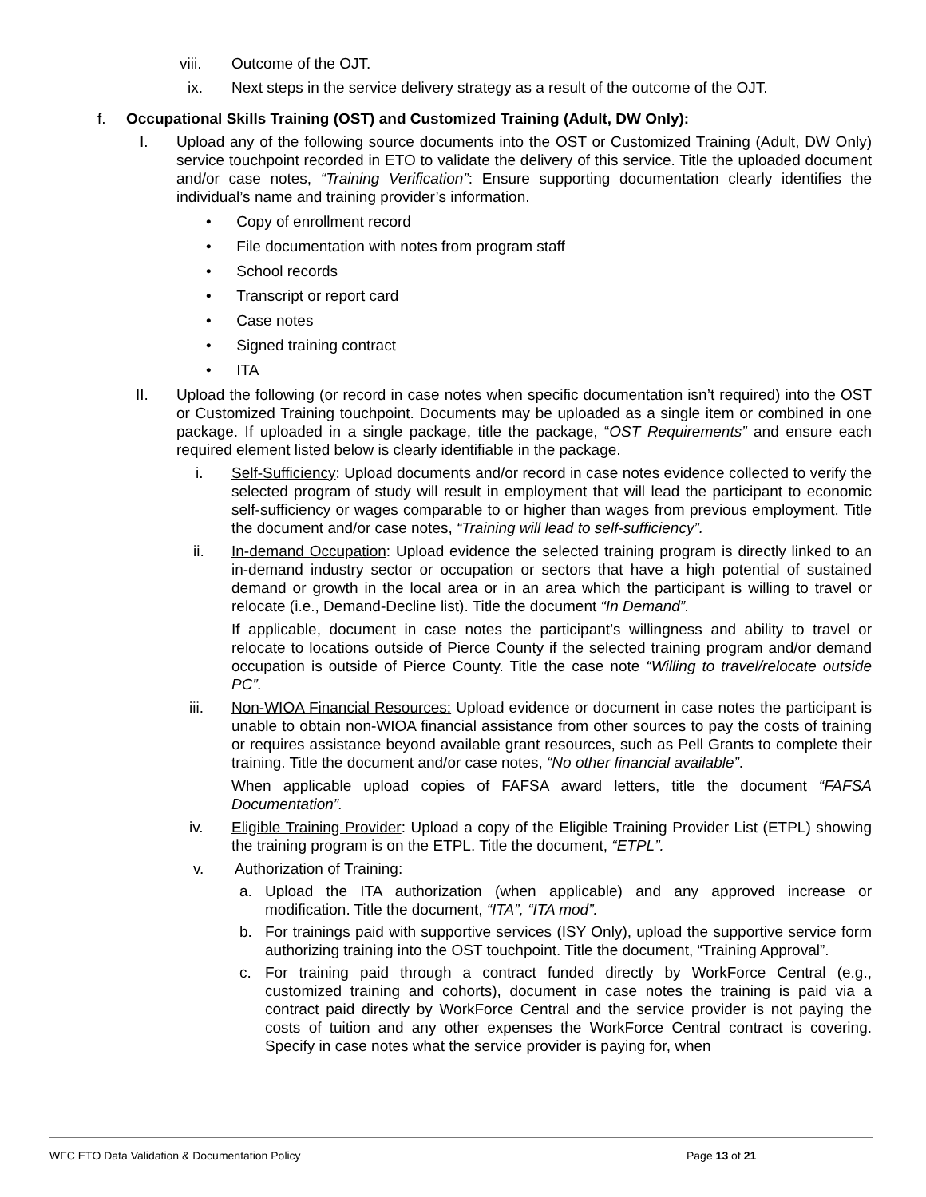viii. Outcome of the OJT.
ix. Next steps in the service delivery strategy as a result of the outcome of the OJT.
f. Occupational Skills Training (OST) and Customized Training (Adult, DW Only):
I. Upload any of the following source documents into the OST or Customized Training (Adult, DW Only) service touchpoint recorded in ETO to validate the delivery of this service. Title the uploaded document and/or case notes, “Training Verification”: Ensure supporting documentation clearly identifies the individual’s name and training provider’s information.
• Copy of enrollment record
• File documentation with notes from program staff
• School records
• Transcript or report card
• Case notes
• Signed training contract
• ITA
II. Upload the following (or record in case notes when specific documentation isn’t required) into the OST or Customized Training touchpoint. Documents may be uploaded as a single item or combined in one package. If uploaded in a single package, title the package, “OST Requirements” and ensure each required element listed below is clearly identifiable in the package.
i. Self-Sufficiency: Upload documents and/or record in case notes evidence collected to verify the selected program of study will result in employment that will lead the participant to economic self-sufficiency or wages comparable to or higher than wages from previous employment. Title the document and/or case notes, “Training will lead to self-sufficiency”.
ii. In-demand Occupation: Upload evidence the selected training program is directly linked to an in-demand industry sector or occupation or sectors that have a high potential of sustained demand or growth in the local area or in an area which the participant is willing to travel or relocate (i.e., Demand-Decline list). Title the document “In Demand”.
If applicable, document in case notes the participant’s willingness and ability to travel or relocate to locations outside of Pierce County if the selected training program and/or demand occupation is outside of Pierce County. Title the case note “Willing to travel/relocate outside PC”.
iii. Non-WIOA Financial Resources: Upload evidence or document in case notes the participant is unable to obtain non-WIOA financial assistance from other sources to pay the costs of training or requires assistance beyond available grant resources, such as Pell Grants to complete their training. Title the document and/or case notes, “No other financial available”.
When applicable upload copies of FAFSA award letters, title the document “FAFSA Documentation”.
iv. Eligible Training Provider: Upload a copy of the Eligible Training Provider List (ETPL) showing the training program is on the ETPL. Title the document, “ETPL”.
v. Authorization of Training:
a. Upload the ITA authorization (when applicable) and any approved increase or modification. Title the document, “ITA”, “ITA mod”.
b. For trainings paid with supportive services (ISY Only), upload the supportive service form authorizing training into the OST touchpoint. Title the document, “Training Approval”.
c. For training paid through a contract funded directly by WorkForce Central (e.g., customized training and cohorts), document in case notes the training is paid via a contract paid directly by WorkForce Central and the service provider is not paying the costs of tuition and any other expenses the WorkForce Central contract is covering. Specify in case notes what the service provider is paying for, when
WFC ETO Data Validation & Documentation Policy Page 13 of 21